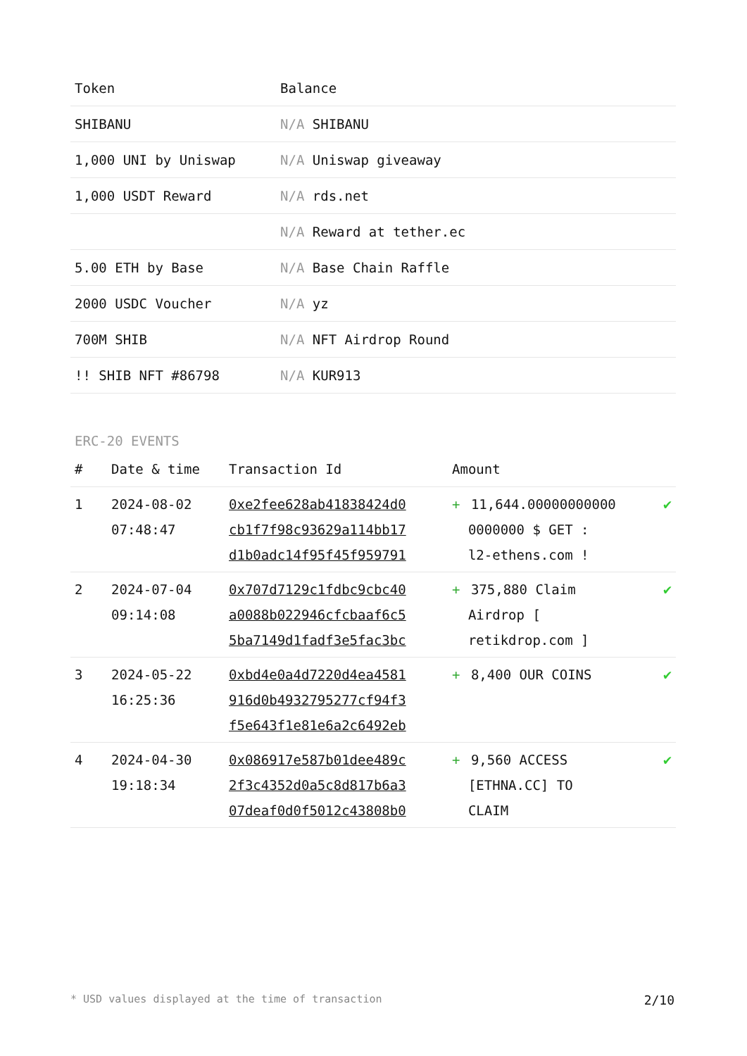| Token | Balance |
| --- | --- |
| SHIBANU | N/A SHIBANU |
| 1,000 UNI by Uniswap | N/A Uniswap giveaway |
| 1,000 USDT Reward | N/A rds.net |
| | N/A Reward at tether.ec |
| 5.00 ETH by Base | N/A Base Chain Raffle |
| 2000 USDC Voucher | N/A yz |
| 700M SHIB | N/A NFT Airdrop Round |
| !! SHIB NFT #86798 | N/A KUR913 |
ERC-20 EVENTS
| # | Date & time | Transaction Id | Amount | |
| --- | --- | --- | --- | --- |
| 1 | 2024-08-02 07:48:47 | 0xe2fee628ab41838424d0 cb1f7f98c93629a114bb17 d1b0adc14f95f45f959791 | + 11,644.00000000000 0000000 $ GET : l2-ethens.com ! | ✔ |
| 2 | 2024-07-04 09:14:08 | 0x707d7129c1fdbc9cbc40 a0088b022946cfcbaaf6c5 5ba7149d1fadf3e5fac3bc | + 375,880 Claim Airdrop [ retikdrop.com ] | ✔ |
| 3 | 2024-05-22 16:25:36 | 0xbd4e0a4d7220d4ea4581 916d0b4932795277cf94f3 f5e643f1e81e6a2c6492eb | + 8,400 OUR COINS | ✔ |
| 4 | 2024-04-30 19:18:34 | 0x086917e587b01dee489c 2f3c4352d0a5c8d817b6a3 07deaf0d0f5012c43808b0 | + 9,560 ACCESS [ETHNA.CC] TO CLAIM | ✔ |
* USD values displayed at the time of transaction 2/10